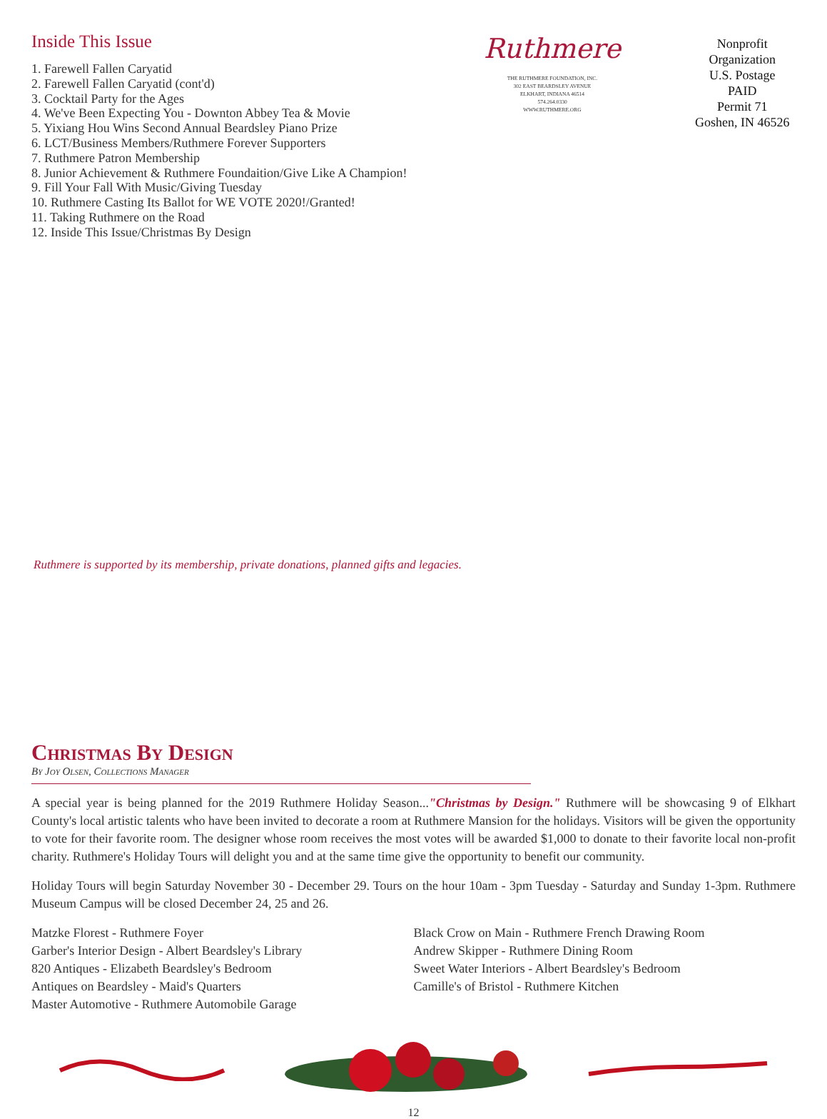Inside This Issue
1. Farewell Fallen Caryatid
2. Farewell Fallen Caryatid (cont'd)
3. Cocktail Party for the Ages
4. We've Been Expecting You - Downton Abbey Tea & Movie
5. Yixiang Hou Wins Second Annual Beardsley Piano Prize
6. LCT/Business Members/Ruthmere Forever Supporters
7. Ruthmere Patron Membership
8. Junior Achievement & Ruthmere Foundaition/Give Like A Champion!
9. Fill Your Fall With Music/Giving Tuesday
10. Ruthmere Casting Its Ballot for WE VOTE 2020!/Granted!
11. Taking Ruthmere on the Road
12. Inside This Issue/Christmas By Design
Ruthmere
THE RUTHMERE FOUNDATION, INC.
302 EAST BEARDSLEY AVENUE
ELKHART, INDIANA 46514
574.264.0330
WWW.RUTHMERE.ORG
Nonprofit
Organization
U.S. Postage
PAID
Permit 71
Goshen, IN 46526
Ruthmere is supported by its membership, private donations, planned gifts and legacies.
Christmas By Design
By Joy Olsen, Collections Manager
A special year is being planned for the 2019 Ruthmere Holiday Season..."Christmas by Design." Ruthmere will be showcasing 9 of Elkhart County's local artistic talents who have been invited to decorate a room at Ruthmere Mansion for the holidays. Visitors will be given the opportunity to vote for their favorite room. The designer whose room receives the most votes will be awarded $1,000 to donate to their favorite local non-profit charity. Ruthmere's Holiday Tours will delight you and at the same time give the opportunity to benefit our community.
Holiday Tours will begin Saturday November 30 - December 29. Tours on the hour 10am - 3pm Tuesday - Saturday and Sunday 1-3pm. Ruthmere Museum Campus will be closed December 24, 25 and 26.
Matzke Florest - Ruthmere Foyer
Garber's Interior Design - Albert Beardsley's Library
820 Antiques - Elizabeth Beardsley's Bedroom
Antiques on Beardsley - Maid's Quarters
Master Automotive - Ruthmere Automobile Garage
Black Crow on Main - Ruthmere French Drawing Room
Andrew Skipper - Ruthmere Dining Room
Sweet Water Interiors - Albert Beardsley's Bedroom
Camille's of Bristol - Ruthmere Kitchen
12